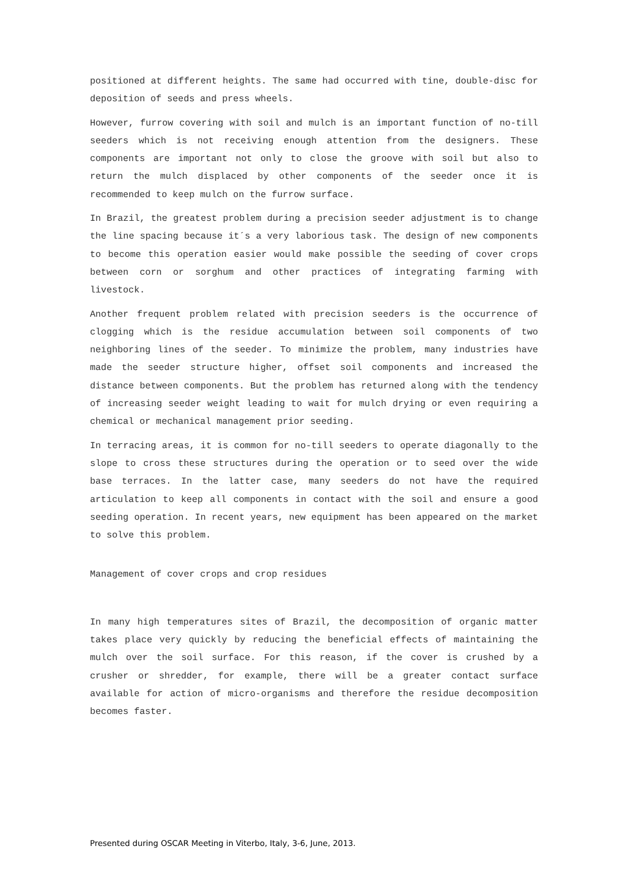positioned at different heights. The same had occurred with tine, double-disc for deposition of seeds and press wheels.
However, furrow covering with soil and mulch is an important function of no-till seeders which is not receiving enough attention from the designers. These components are important not only to close the groove with soil but also to return the mulch displaced by other components of the seeder once it is recommended to keep mulch on the furrow surface.
In Brazil, the greatest problem during a precision seeder adjustment is to change the line spacing because it´s a very laborious task. The design of new components to become this operation easier would make possible the seeding of cover crops between corn or sorghum and other practices of integrating farming with livestock.
Another frequent problem related with precision seeders is the occurrence of clogging which is the residue accumulation between soil components of two neighboring lines of the seeder. To minimize the problem, many industries have made the seeder structure higher, offset soil components and increased the distance between components. But the problem has returned along with the tendency of increasing seeder weight leading to wait for mulch drying or even requiring a chemical or mechanical management prior seeding.
In terracing areas, it is common for no-till seeders to operate diagonally to the slope to cross these structures during the operation or to seed over the wide base terraces. In the latter case, many seeders do not have the required articulation to keep all components in contact with the soil and ensure a good seeding operation. In recent years, new equipment has been appeared on the market to solve this problem.
Management of cover crops and crop residues
In many high temperatures sites of Brazil, the decomposition of organic matter takes place very quickly by reducing the beneficial effects of maintaining the mulch over the soil surface. For this reason, if the cover is crushed by a crusher or shredder, for example, there will be a greater contact surface available for action of micro-organisms and therefore the residue decomposition becomes faster.
Presented during OSCAR Meeting in Viterbo, Italy, 3-6, June, 2013.